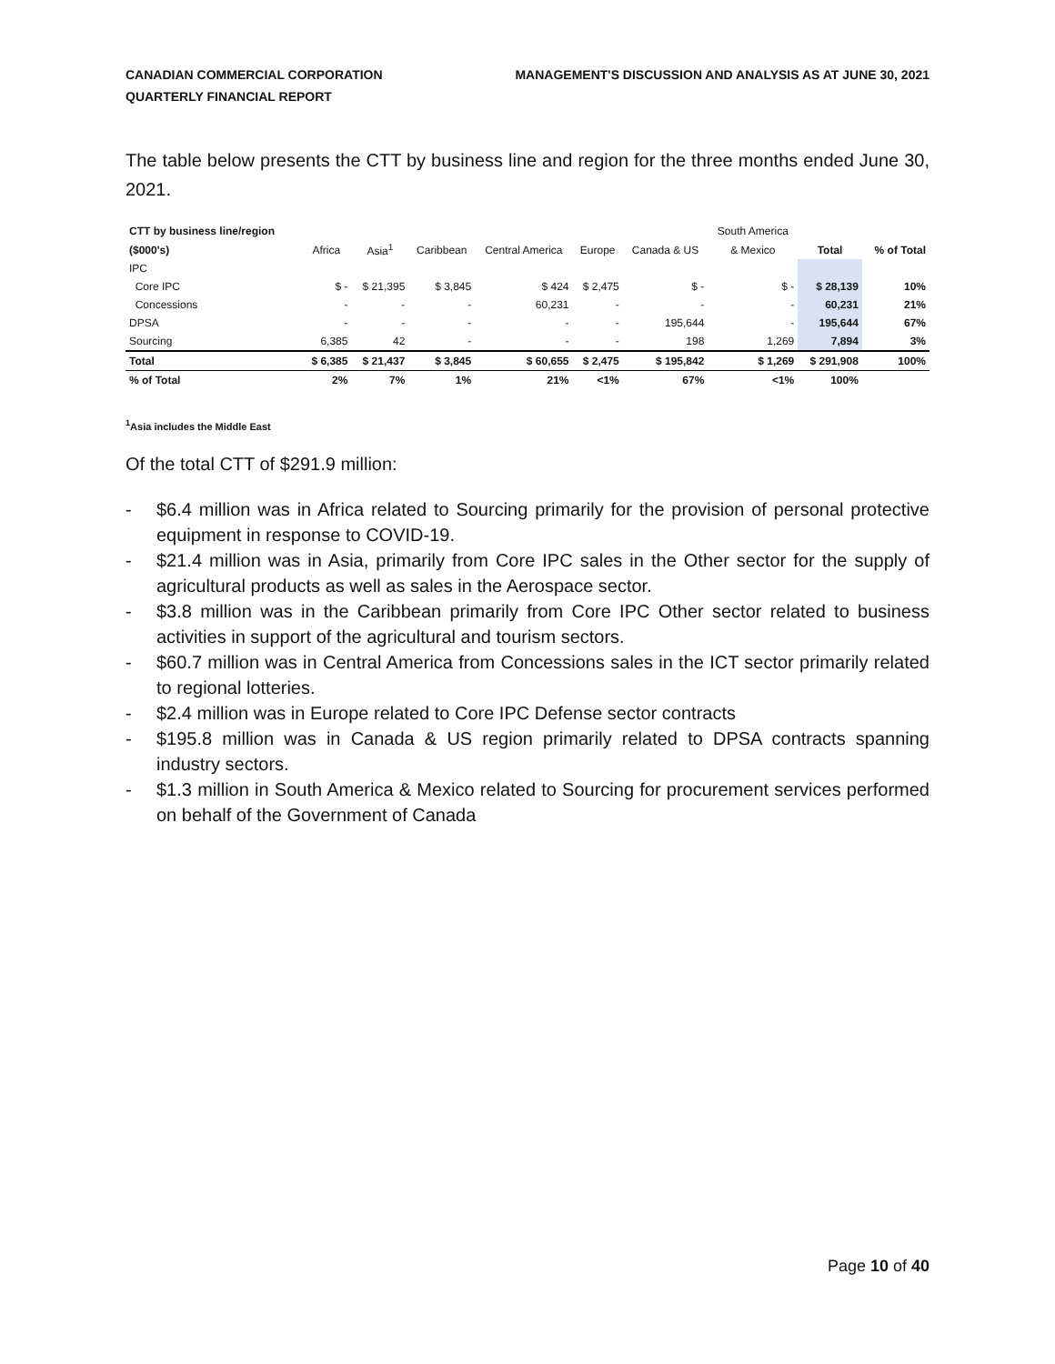CANADIAN COMMERCIAL CORPORATION
QUARTERLY FINANCIAL REPORT
MANAGEMENT'S DISCUSSION AND ANALYSIS AS AT JUNE 30, 2021
The table below presents the CTT by business line and region for the three months ended June 30, 2021.
| CTT by business line/region | | | | | | | South America | | |
| --- | --- | --- | --- | --- | --- | --- | --- | --- | --- |
| ($000's) | Africa | Asia<sup>1</sup> | Caribbean | Central America | Europe | Canada & US | & Mexico | Total | % of Total |
| IPC | | | | | | | | | |
| Core IPC | $ - | $ 21,395 | $ 3,845 | $ 424 | $ 2,475 | $ - | $ - | $ 28,139 | 10% |
| Concessions | - | - | - | 60,231 | - | - | - | 60,231 | 21% |
| DPSA | - | - | - | - | - | 195,644 | - | 195,644 | 67% |
| Sourcing | 6,385 | 42 | - | - | - | 198 | 1,269 | 7,894 | 3% |
| Total | $ 6,385 | $ 21,437 | $ 3,845 | $ 60,655 | $ 2,475 | $ 195,842 | $ 1,269 | $ 291,908 | 100% |
| % of Total | 2% | 7% | 1% | 21% | <1% | 67% | <1% | 100% | |
<sup>1</sup> Asia includes the Middle East
Of the total CTT of $291.9 million:
- $6.4 million was in Africa related to Sourcing primarily for the provision of personal protective equipment in response to COVID-19.
- $21.4 million was in Asia, primarily from Core IPC sales in the Other sector for the supply of agricultural products as well as sales in the Aerospace sector.
- $3.8 million was in the Caribbean primarily from Core IPC Other sector related to business activities in support of the agricultural and tourism sectors.
- $60.7 million was in Central America from Concessions sales in the ICT sector primarily related to regional lotteries.
- $2.4 million was in Europe related to Core IPC Defense sector contracts
- $195.8 million was in Canada & US region primarily related to DPSA contracts spanning industry sectors.
- $1.3 million in South America & Mexico related to Sourcing for procurement services performed on behalf of the Government of Canada
Page 10 of 40